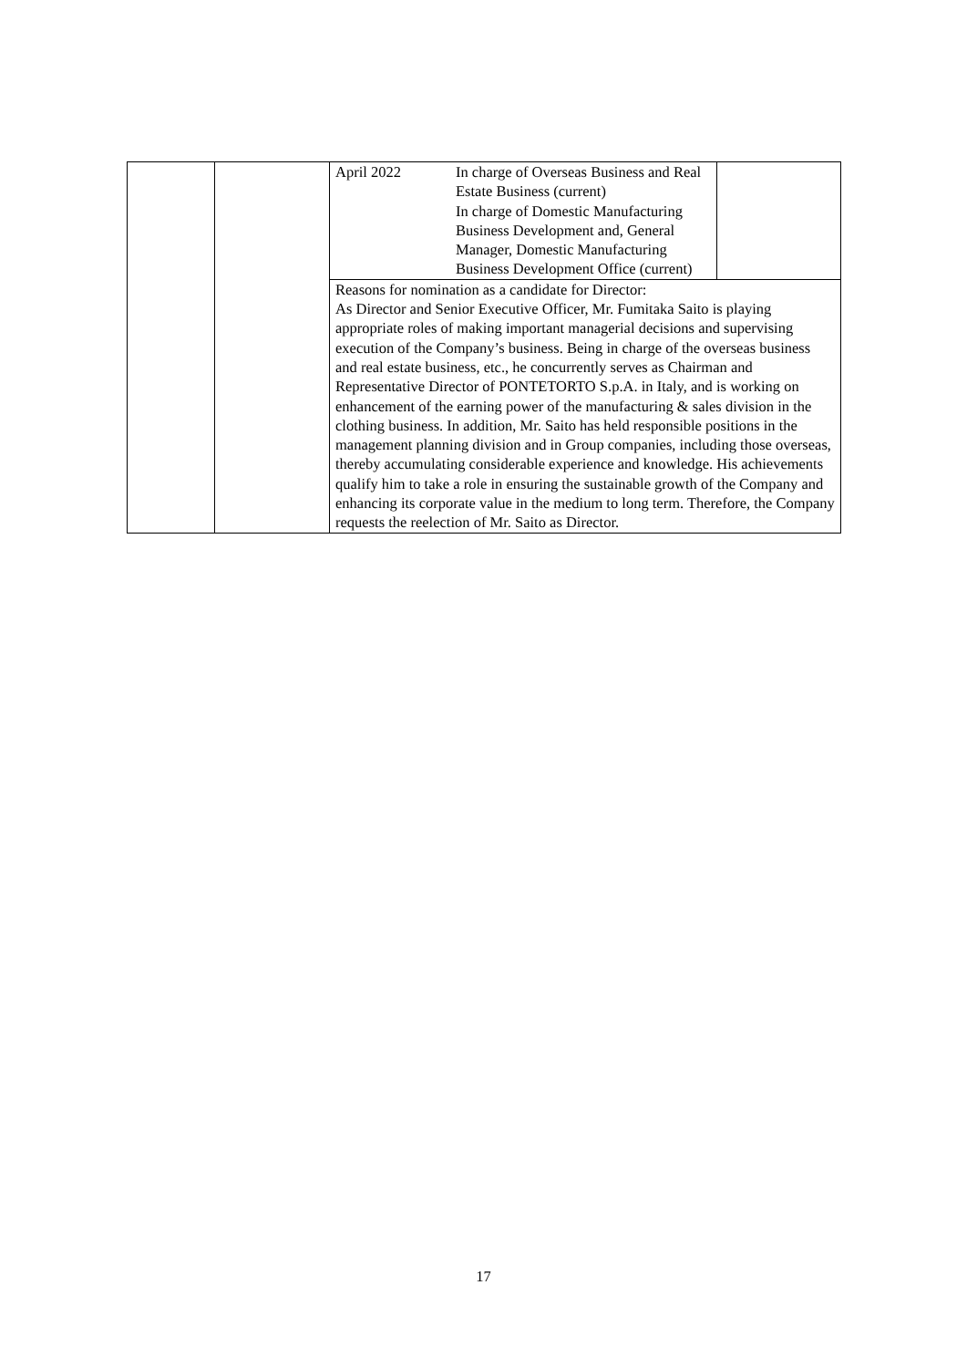| | | April 2022 | In charge of Overseas Business and Real Estate Business (current) In charge of Domestic Manufacturing Business Development and, General Manager, Domestic Manufacturing Business Development Office (current) | |
| | | Reasons for nomination as a candidate for Director: As Director and Senior Executive Officer, Mr. Fumitaka Saito is playing appropriate roles of making important managerial decisions and supervising execution of the Company’s business. Being in charge of the overseas business and real estate business, etc., he concurrently serves as Chairman and Representative Director of PONTETORTO S.p.A. in Italy, and is working on enhancement of the earning power of the manufacturing & sales division in the clothing business. In addition, Mr. Saito has held responsible positions in the management planning division and in Group companies, including those overseas, thereby accumulating considerable experience and knowledge. His achievements qualify him to take a role in ensuring the sustainable growth of the Company and enhancing its corporate value in the medium to long term. Therefore, the Company requests the reelection of Mr. Saito as Director. | | |
17